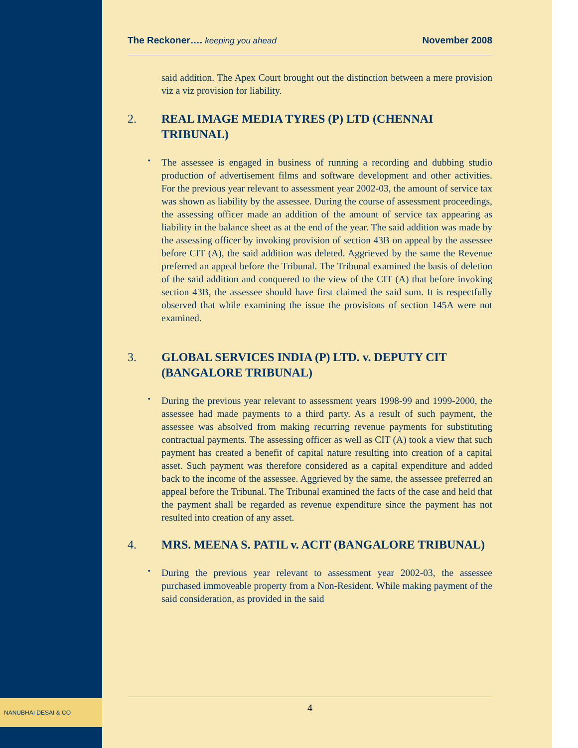NANUBHAI DESAI & CO
The Reckoner…. keeping you ahead
November 2008
said addition. The Apex Court brought out the distinction between a mere provision viz a viz provision for liability.
2. REAL IMAGE MEDIA TYRES (P) LTD (CHENNAI TRIBUNAL)
•
The assessee is engaged in business of running a recording and dubbing studio production of advertisement films and software development and other activities. For the previous year relevant to assessment year 2002-03, the amount of service tax was shown as liability by the assessee. During the course of assessment proceedings, the assessing officer made an addition of the amount of service tax appearing as liability in the balance sheet as at the end of the year. The said addition was made by the assessing officer by invoking provision of section 43B on appeal by the assessee before CIT (A), the said addition was deleted. Aggrieved by the same the Revenue preferred an appeal before the Tribunal. The Tribunal examined the basis of deletion of the said addition and conquered to the view of the CIT (A) that before invoking section 43B, the assessee should have first claimed the said sum. It is respectfully observed that while examining the issue the provisions of section 145A were not examined.
3. GLOBAL SERVICES INDIA (P) LTD. v. DEPUTY CIT (BANGALORE TRIBUNAL)
•
During the previous year relevant to assessment years 1998-99 and 1999-2000, the assessee had made payments to a third party. As a result of such payment, the assessee was absolved from making recurring revenue payments for substituting contractual payments. The assessing officer as well as CIT (A) took a view that such payment has created a benefit of capital nature resulting into creation of a capital asset. Such payment was therefore considered as a capital expenditure and added back to the income of the assessee. Aggrieved by the same, the assessee preferred an appeal before the Tribunal. The Tribunal examined the facts of the case and held that the payment shall be regarded as revenue expenditure since the payment has not resulted into creation of any asset.
4. MRS. MEENA S. PATIL v. ACIT (BANGALORE TRIBUNAL)
•
During the previous year relevant to assessment year 2002-03, the assessee purchased immoveable property from a Non-Resident. While making payment of the said consideration, as provided in the said
4